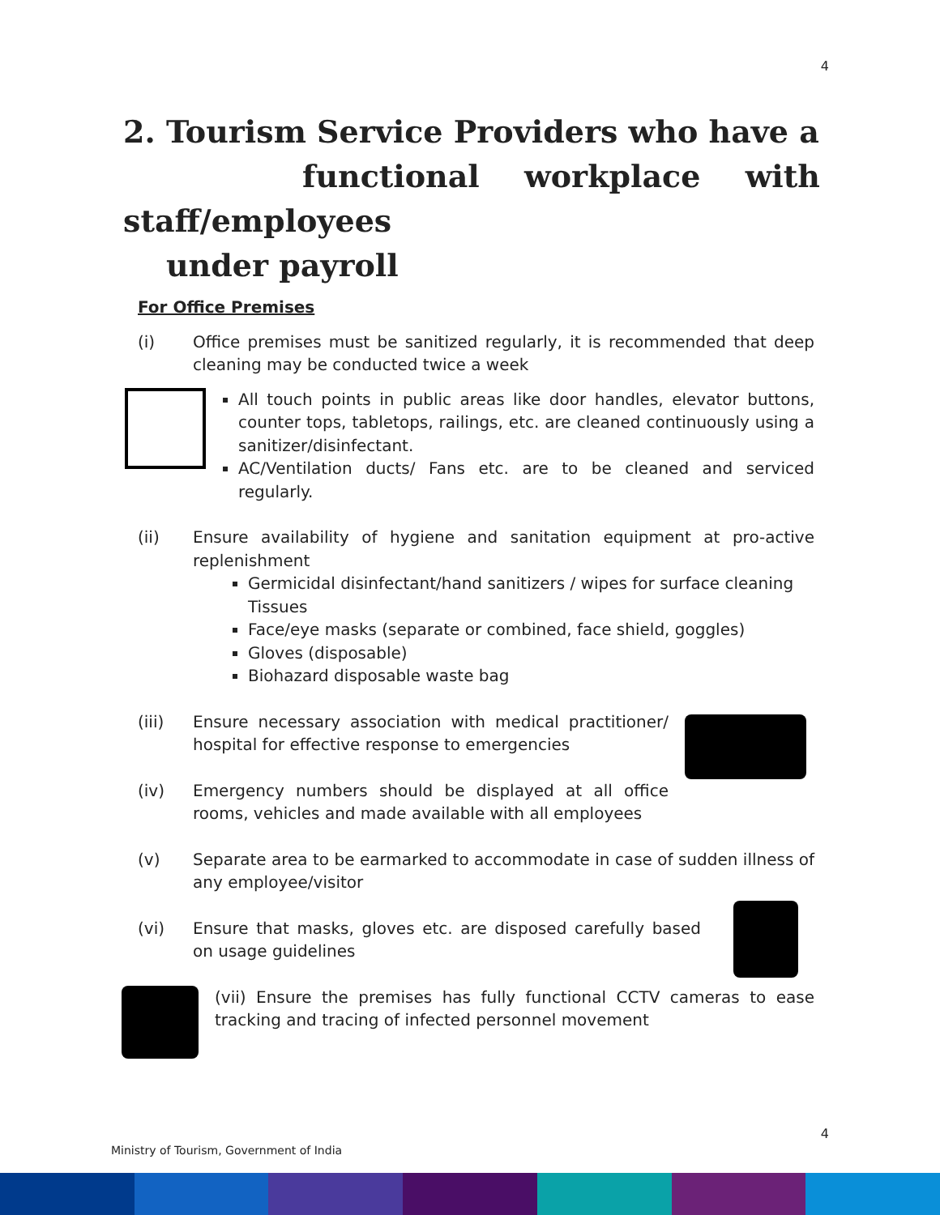4
2. Tourism Service Providers who have a
functional workplace with staff/employees
under payroll
For Office Premises
(i) Office premises must be sanitized regularly, it is recommended that deep cleaning may be conducted twice a week
All touch points in public areas like door handles, elevator buttons, counter tops, tabletops, railings, etc. are cleaned continuously using a sanitizer/disinfectant.
AC/Ventilation ducts/ Fans etc. are to be cleaned and serviced regularly.
(ii) Ensure availability of hygiene and sanitation equipment at pro-active replenishment
Germicidal disinfectant/hand sanitizers / wipes for surface cleaning Tissues
Face/eye masks (separate or combined, face shield, goggles)
Gloves (disposable)
Biohazard disposable waste bag
(iii) Ensure necessary association with medical practitioner/ hospital for effective response to emergencies
(iv) Emergency numbers should be displayed at all office rooms, vehicles and made available with all employees
(v) Separate area to be earmarked to accommodate in case of sudden illness of any employee/visitor
(vi) Ensure that masks, gloves etc. are disposed carefully based on usage guidelines
(vii) Ensure the premises has fully functional CCTV cameras to ease tracking and tracing of infected personnel movement
4
Ministry of Tourism, Government of India